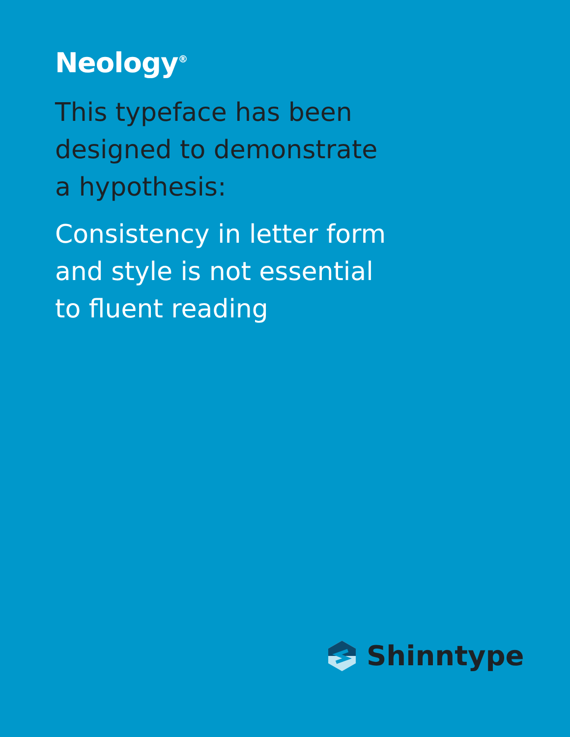Neology<sup>®</sup>
This typeface has been designed to demonstrate a hypothesis:
Consistency in letter form and style is not essential to fluent reading
Shinntype